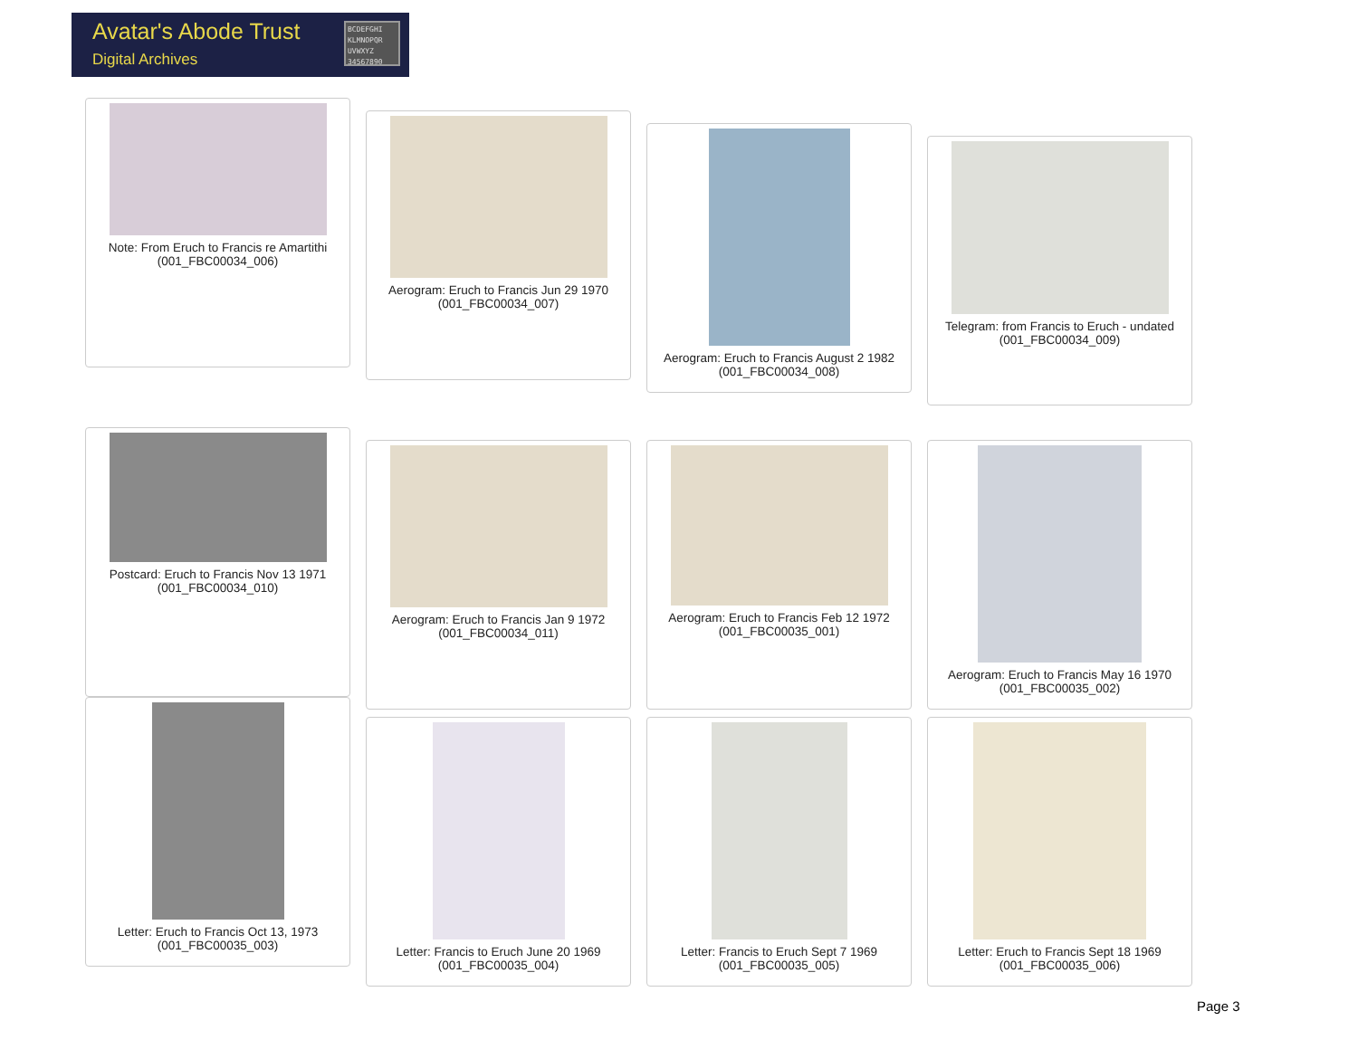Avatar's Abode Trust
Digital Archives
BCDEFGHI KLMNOPQR UVWXYZ 34567890
Note: From Eruch to Francis re Amartithi
(001_FBC00034_006)
Aerogram: Eruch to Francis Jun 29 1970
(001_FBC00034_007)
Aerogram: Eruch to Francis August 2 1982
(001_FBC00034_008)
Telegram: from Francis to Eruch - undated
(001_FBC00034_009)
Postcard: Eruch to Francis Nov 13 1971
(001_FBC00034_010)
Aerogram: Eruch to Francis Jan 9 1972
(001_FBC00034_011)
Aerogram: Eruch to Francis Feb 12 1972
(001_FBC00035_001)
Aerogram: Eruch to Francis May 16 1970
(001_FBC00035_002)
Letter: Eruch to Francis Oct 13, 1973
(001_FBC00035_003)
Letter: Francis to Eruch June 20 1969
(001_FBC00035_004)
Letter: Francis to Eruch Sept 7 1969
(001_FBC00035_005)
Letter: Eruch to Francis Sept 18 1969
(001_FBC00035_006)
Page 3